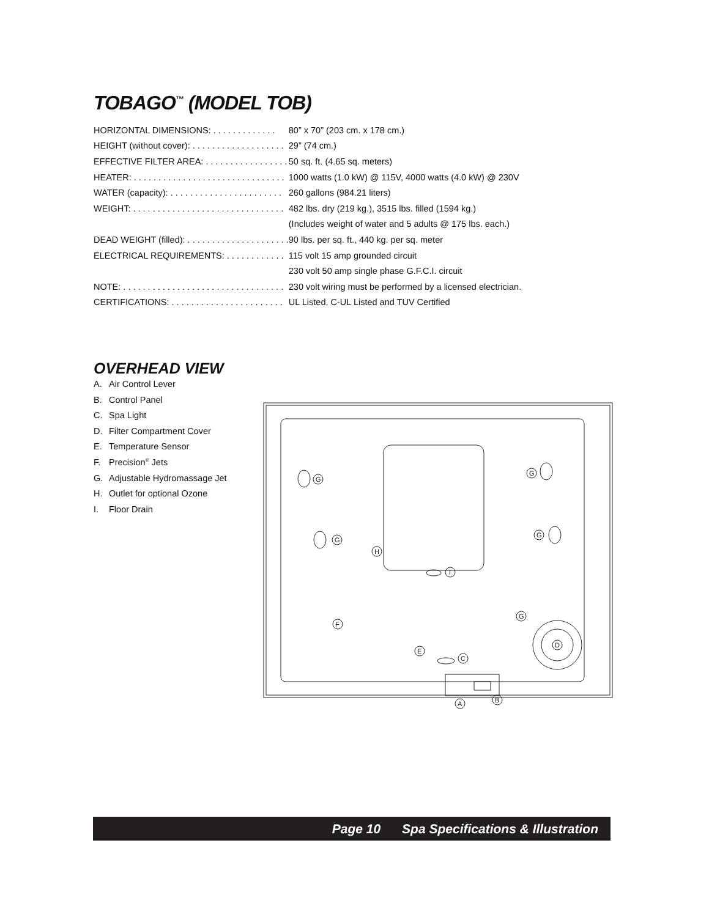TOBAGO<sup>™</sup> (MODEL TOB)
| HORIZONTAL DIMENSIONS: . . . . . . . . . . . . . | 80” x 70” (203 cm. x 178 cm.) |
| HEIGHT (without cover): . . . . . . . . . . . . . . . . . . . | 29” (74 cm.) |
| EFFECTIVE FILTER AREA: . . . . . . . . . . . . . . . . . | 50 sq. ft. (4.65 sq. meters) |
| HEATER: . . . . . . . . . . . . . . . . . . . . . . . . . . . . . . . | 1000 watts (1.0 kW) @ 115V, 4000 watts (4.0 kW) @ 230V |
| WATER (capacity): . . . . . . . . . . . . . . . . . . . . . . . | 260 gallons (984.21 liters) |
| WEIGHT: . . . . . . . . . . . . . . . . . . . . . . . . . . . . . . . | 482 lbs. dry (219 kg.), 3515 lbs. filled (1594 kg.) |
| | (Includes weight of water and 5 adults @ 175 lbs. each.) |
| DEAD WEIGHT (filled): . . . . . . . . . . . . . . . . . . . . . | 90 lbs. per sq. ft., 440 kg. per sq. meter |
| ELECTRICAL REQUIREMENTS: . . . . . . . . . . . . | 115 volt 15 amp grounded circuit |
| | 230 volt 50 amp single phase G.F.C.I. circuit |
| NOTE: . . . . . . . . . . . . . . . . . . . . . . . . . . . . . . . . . | 230 volt wiring must be performed by a licensed electrician. |
| CERTIFICATIONS: . . . . . . . . . . . . . . . . . . . . . . . | UL Listed, C-UL Listed and TUV Certified |
OVERHEAD VIEW
A. Air Control Lever
B. Control Panel
C. Spa Light
D. Filter Compartment Cover
E. Temperature Sensor
F. Precision<sup>®</sup> Jets
G. Adjustable Hydromassage Jet
H. Outlet for optional Ozone
I. Floor Drain
G
G
H
I
G
G
G
F
E
C
D
A
B
Page 10 Spa Specifications & Illustration